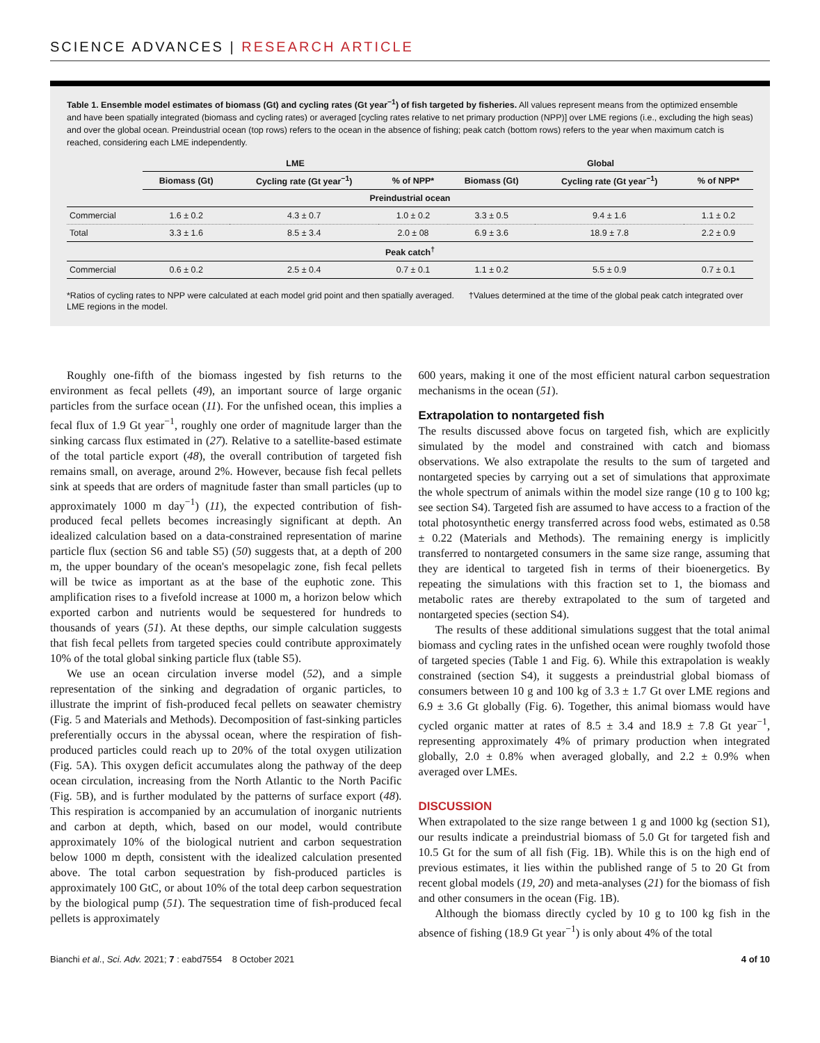SCIENCE ADVANCES | RESEARCH ARTICLE
Table 1. Ensemble model estimates of biomass (Gt) and cycling rates (Gt year<sup>−1</sup>) of fish targeted by fisheries. All values represent means from the optimized ensemble and have been spatially integrated (biomass and cycling rates) or averaged [cycling rates relative to net primary production (NPP)] over LME regions (i.e., excluding the high seas) and over the global ocean. Preindustrial ocean (top rows) refers to the ocean in the absence of fishing; peak catch (bottom rows) refers to the year when maximum catch is reached, considering each LME independently.
| | LME | | | Global | | |
| --- | --- | --- | --- | --- | --- | --- |
| | Biomass (Gt) | Cycling rate (Gt year<sup>−1</sup>) | % of NPP* | Biomass (Gt) | Cycling rate (Gt year<sup>−1</sup>) | % of NPP* |
| Preindustrial ocean | | | | | | |
| Commercial | 1.6 ± 0.2 | 4.3 ± 0.7 | 1.0 ± 0.2 | 3.3 ± 0.5 | 9.4 ± 1.6 | 1.1 ± 0.2 |
| Total | 3.3 ± 1.6 | 8.5 ± 3.4 | 2.0 ± 08 | 6.9 ± 3.6 | 18.9 ± 7.8 | 2.2 ± 0.9 |
| Peak catch<sup>†</sup> | | | | | | |
| Commercial | 0.6 ± 0.2 | 2.5 ± 0.4 | 0.7 ± 0.1 | 1.1 ± 0.2 | 5.5 ± 0.9 | 0.7 ± 0.1 |
*Ratios of cycling rates to NPP were calculated at each model grid point and then spatially averaged. †Values determined at the time of the global peak catch integrated over LME regions in the model.
Roughly one-fifth of the biomass ingested by fish returns to the environment as fecal pellets (49), an important source of large organic particles from the surface ocean (11). For the unfished ocean, this implies a fecal flux of 1.9 Gt year<sup>−1</sup>, roughly one order of magnitude larger than the sinking carcass flux estimated in (27). Relative to a satellite-based estimate of the total particle export (48), the overall contribution of targeted fish remains small, on average, around 2%. However, because fish fecal pellets sink at speeds that are orders of magnitude faster than small particles (up to approximately 1000 m day<sup>−1</sup>) (11), the expected contribution of fish-produced fecal pellets becomes increasingly significant at depth. An idealized calculation based on a data-constrained representation of marine particle flux (section S6 and table S5) (50) suggests that, at a depth of 200 m, the upper boundary of the ocean's mesopelagic zone, fish fecal pellets will be twice as important as at the base of the euphotic zone. This amplification rises to a fivefold increase at 1000 m, a horizon below which exported carbon and nutrients would be sequestered for hundreds to thousands of years (51). At these depths, our simple calculation suggests that fish fecal pellets from targeted species could contribute approximately 10% of the total global sinking particle flux (table S5).
We use an ocean circulation inverse model (52), and a simple representation of the sinking and degradation of organic particles, to illustrate the imprint of fish-produced fecal pellets on seawater chemistry (Fig. 5 and Materials and Methods). Decomposition of fast-sinking particles preferentially occurs in the abyssal ocean, where the respiration of fish-produced particles could reach up to 20% of the total oxygen utilization (Fig. 5A). This oxygen deficit accumulates along the pathway of the deep ocean circulation, increasing from the North Atlantic to the North Pacific (Fig. 5B), and is further modulated by the patterns of surface export (48). This respiration is accompanied by an accumulation of inorganic nutrients and carbon at depth, which, based on our model, would contribute approximately 10% of the biological nutrient and carbon sequestration below 1000 m depth, consistent with the idealized calculation presented above. The total carbon sequestration by fish-produced particles is approximately 100 GtC, or about 10% of the total deep carbon sequestration by the biological pump (51). The sequestration time of fish-produced fecal pellets is approximately
600 years, making it one of the most efficient natural carbon sequestration mechanisms in the ocean (51).
Extrapolation to nontargeted fish
The results discussed above focus on targeted fish, which are explicitly simulated by the model and constrained with catch and biomass observations. We also extrapolate the results to the sum of targeted and nontargeted species by carrying out a set of simulations that approximate the whole spectrum of animals within the model size range (10 g to 100 kg; see section S4). Targeted fish are assumed to have access to a fraction of the total photosynthetic energy transferred across food webs, estimated as 0.58 ± 0.22 (Materials and Methods). The remaining energy is implicitly transferred to nontargeted consumers in the same size range, assuming that they are identical to targeted fish in terms of their bioenergetics. By repeating the simulations with this fraction set to 1, the biomass and metabolic rates are thereby extrapolated to the sum of targeted and nontargeted species (section S4).
The results of these additional simulations suggest that the total animal biomass and cycling rates in the unfished ocean were roughly twofold those of targeted species (Table 1 and Fig. 6). While this extrapolation is weakly constrained (section S4), it suggests a preindustrial global biomass of consumers between 10 g and 100 kg of 3.3 ± 1.7 Gt over LME regions and 6.9 ± 3.6 Gt globally (Fig. 6). Together, this animal biomass would have cycled organic matter at rates of 8.5 ± 3.4 and 18.9 ± 7.8 Gt year<sup>−1</sup>, representing approximately 4% of primary production when integrated globally, 2.0 ± 0.8% when averaged globally, and 2.2 ± 0.9% when averaged over LMEs.
DISCUSSION
When extrapolated to the size range between 1 g and 1000 kg (section S1), our results indicate a preindustrial biomass of 5.0 Gt for targeted fish and 10.5 Gt for the sum of all fish (Fig. 1B). While this is on the high end of previous estimates, it lies within the published range of 5 to 20 Gt from recent global models (19, 20) and meta-analyses (21) for the biomass of fish and other consumers in the ocean (Fig. 1B).
Although the biomass directly cycled by 10 g to 100 kg fish in the absence of fishing (18.9 Gt year<sup>−1</sup>) is only about 4% of the total
Bianchi et al., Sci. Adv. 2021; 7 : eabd7554 8 October 2021 4 of 10